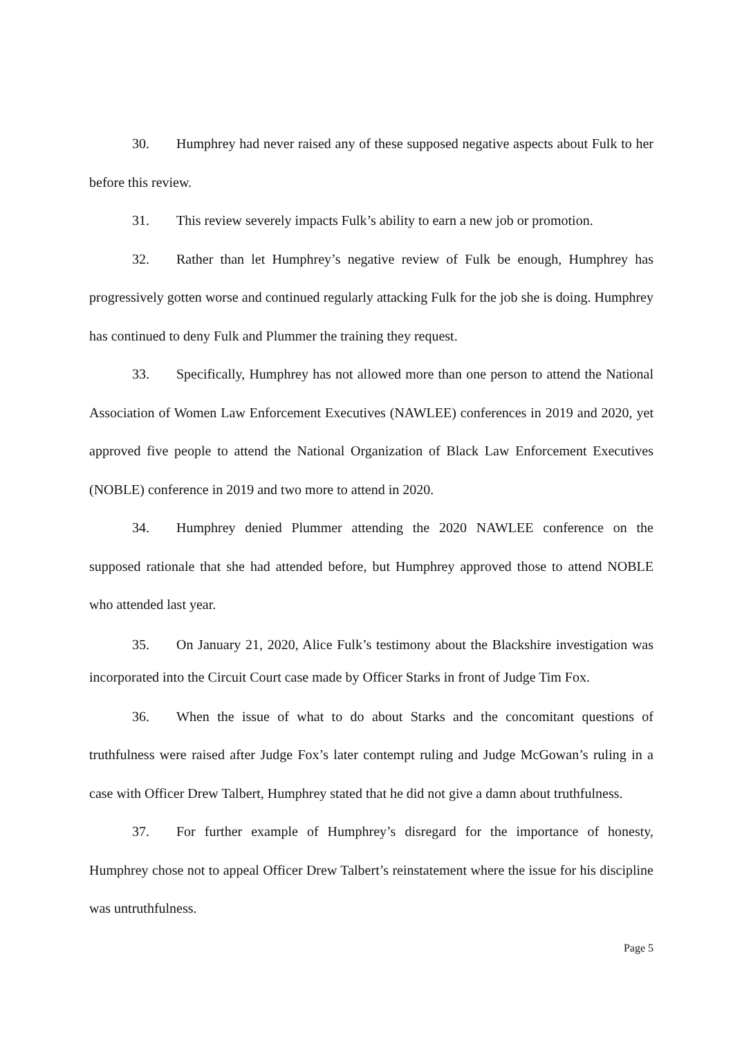30. Humphrey had never raised any of these supposed negative aspects about Fulk to her before this review.
31. This review severely impacts Fulk’s ability to earn a new job or promotion.
32. Rather than let Humphrey’s negative review of Fulk be enough, Humphrey has progressively gotten worse and continued regularly attacking Fulk for the job she is doing. Humphrey has continued to deny Fulk and Plummer the training they request.
33. Specifically, Humphrey has not allowed more than one person to attend the National Association of Women Law Enforcement Executives (NAWLEE) conferences in 2019 and 2020, yet approved five people to attend the National Organization of Black Law Enforcement Executives (NOBLE) conference in 2019 and two more to attend in 2020.
34. Humphrey denied Plummer attending the 2020 NAWLEE conference on the supposed rationale that she had attended before, but Humphrey approved those to attend NOBLE who attended last year.
35. On January 21, 2020, Alice Fulk’s testimony about the Blackshire investigation was incorporated into the Circuit Court case made by Officer Starks in front of Judge Tim Fox.
36. When the issue of what to do about Starks and the concomitant questions of truthfulness were raised after Judge Fox’s later contempt ruling and Judge McGowan’s ruling in a case with Officer Drew Talbert, Humphrey stated that he did not give a damn about truthfulness.
37. For further example of Humphrey’s disregard for the importance of honesty, Humphrey chose not to appeal Officer Drew Talbert’s reinstatement where the issue for his discipline was untruthfulness.
Page 5